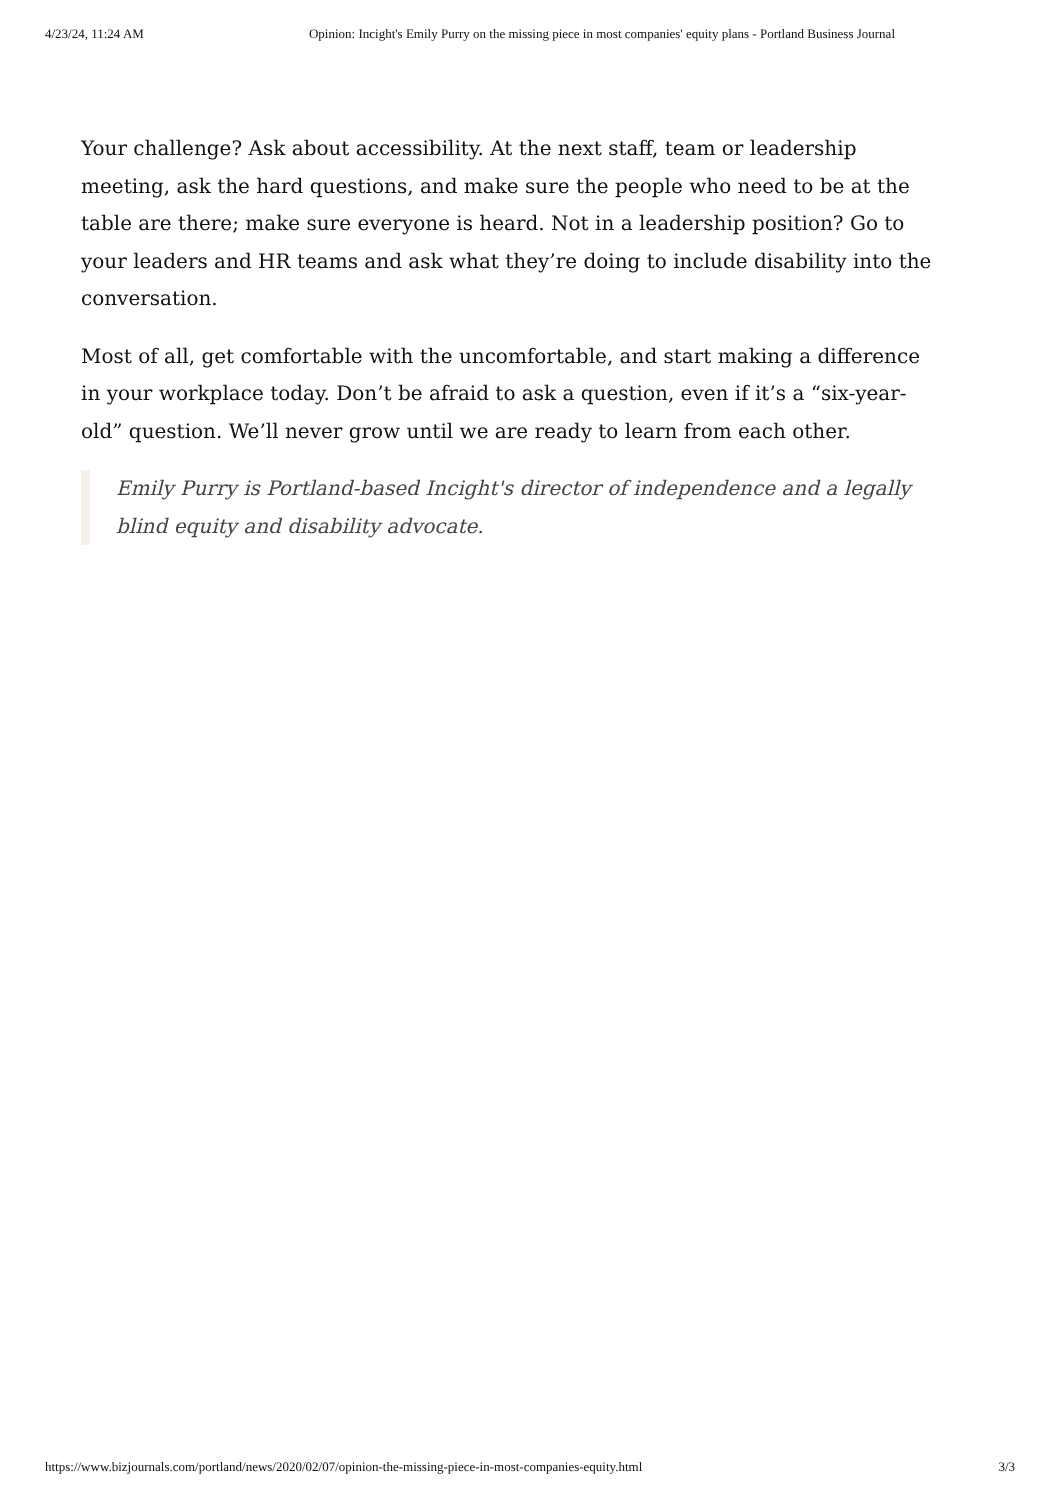4/23/24, 11:24 AM Opinion: Incight's Emily Purry on the missing piece in most companies' equity plans - Portland Business Journal
Your challenge? Ask about accessibility. At the next staff, team or leadership meeting, ask the hard questions, and make sure the people who need to be at the table are there; make sure everyone is heard. Not in a leadership position? Go to your leaders and HR teams and ask what they’re doing to include disability into the conversation.
Most of all, get comfortable with the uncomfortable, and start making a difference in your workplace today. Don’t be afraid to ask a question, even if it’s a “six-year-old” question. We’ll never grow until we are ready to learn from each other.
Emily Purry is Portland-based Incight's director of independence and a legally blind equity and disability advocate.
https://www.bizjournals.com/portland/news/2020/02/07/opinion-the-missing-piece-in-most-companies-equity.html 3/3